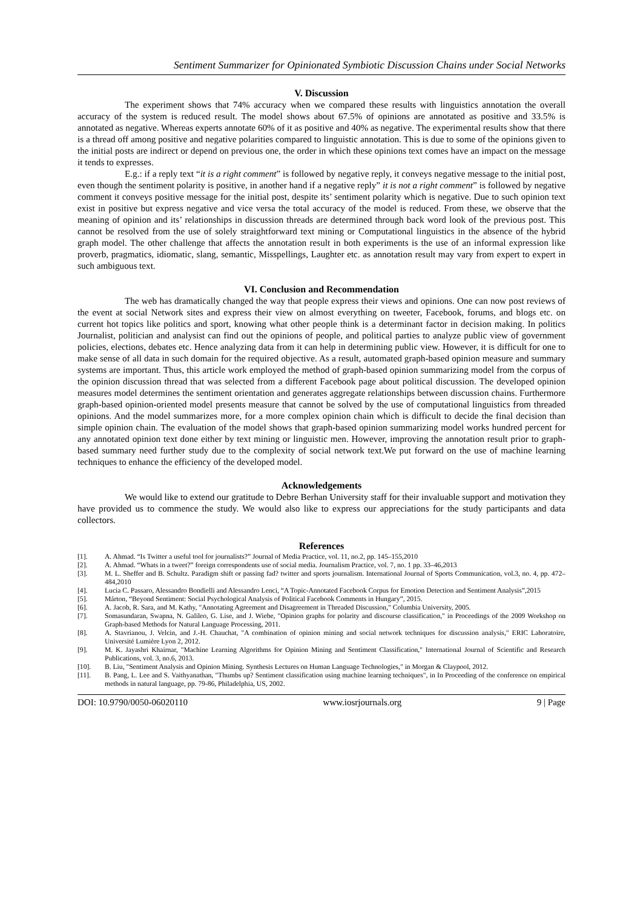Sentiment Summarizer for Opinionated Symbiotic Discussion Chains under Social Networks
V. Discussion
The experiment shows that 74% accuracy when we compared these results with linguistics annotation the overall accuracy of the system is reduced result. The model shows about 67.5% of opinions are annotated as positive and 33.5% is annotated as negative. Whereas experts annotate 60% of it as positive and 40% as negative. The experimental results show that there is a thread off among positive and negative polarities compared to linguistic annotation. This is due to some of the opinions given to the initial posts are indirect or depend on previous one, the order in which these opinions text comes have an impact on the message it tends to expresses.
E.g.: if a reply text “it is a right comment” is followed by negative reply, it conveys negative message to the initial post, even though the sentiment polarity is positive, in another hand if a negative reply” it is not a right comment” is followed by negative comment it conveys positive message for the initial post, despite its’ sentiment polarity which is negative. Due to such opinion text exist in positive but express negative and vice versa the total accuracy of the model is reduced. From these, we observe that the meaning of opinion and its’ relationships in discussion threads are determined through back word look of the previous post. This cannot be resolved from the use of solely straightforward text mining or Computational linguistics in the absence of the hybrid graph model. The other challenge that affects the annotation result in both experiments is the use of an informal expression like proverb, pragmatics, idiomatic, slang, semantic, Misspellings, Laughter etc. as annotation result may vary from expert to expert in such ambiguous text.
VI. Conclusion and Recommendation
The web has dramatically changed the way that people express their views and opinions. One can now post reviews of the event at social Network sites and express their view on almost everything on tweeter, Facebook, forums, and blogs etc. on current hot topics like politics and sport, knowing what other people think is a determinant factor in decision making. In politics Journalist, politician and analysist can find out the opinions of people, and political parties to analyze public view of government policies, elections, debates etc. Hence analyzing data from it can help in determining public view. However, it is difficult for one to make sense of all data in such domain for the required objective. As a result, automated graph-based opinion measure and summary systems are important. Thus, this article work employed the method of graph-based opinion summarizing model from the corpus of the opinion discussion thread that was selected from a different Facebook page about political discussion. The developed opinion measures model determines the sentiment orientation and generates aggregate relationships between discussion chains. Furthermore graph-based opinion-oriented model presents measure that cannot be solved by the use of computational linguistics from threaded opinions. And the model summarizes more, for a more complex opinion chain which is difficult to decide the final decision than simple opinion chain. The evaluation of the model shows that graph-based opinion summarizing model works hundred percent for any annotated opinion text done either by text mining or linguistic men. However, improving the annotation result prior to graph-based summary need further study due to the complexity of social network text.We put forward on the use of machine learning techniques to enhance the efficiency of the developed model.
Acknowledgements
We would like to extend our gratitude to Debre Berhan University staff for their invaluable support and motivation they have provided us to commence the study. We would also like to express our appreciations for the study participants and data collectors.
References
[1]. A. Ahmad. “Is Twitter a useful tool for journalists?” Journal of Media Practice, vol. 11, no.2, pp. 145–155,2010
[2]. A. Ahmad. “Whats in a tweet?” foreign correspondents use of social media. Journalism Practice, vol. 7, no. 1 pp. 33–46,2013
[3]. M. L. Sheffer and B. Schultz. Paradigm shift or passing fad? twitter and sports journalism. International Journal of Sports Communication, vol.3, no. 4, pp. 472–484,2010
[4]. Lucia C. Passaro, Alessandro Bondielli and Alessandro Lenci, “A Topic-Annotated Facebook Corpus for Emotion Detection and Sentiment Analysis”,2015
[5]. Márton, “Beyond Sentiment: Social Psychological Analysis of Political Facebook Comments in Hungary”, 2015.
[6]. A. Jacob, R. Sara, and M. Kathy, "Annotating Agreement and Disagreement in Threaded Discussion," Columbia University, 2005.
[7]. Somasundaran, Swapna, N. Galileo, G. Lise, and J. Wiebe, "Opinion graphs for polarity and discourse classification," in Proceedings of the 2009 Workshop on Graph-based Methods for Natural Language Processing, 2011.
[8]. A. Stavrianou, J. Velcin, and J.-H. Chauchat, "A combination of opinion mining and social network techniques for discussion analysis," ERIC Laboratoire, Université Lumière Lyon 2, 2012.
[9]. M. K. Jayashri Khairnar, "Machine Learning Algorithms for Opinion Mining and Sentiment Classification," International Journal of Scientific and Research Publications, vol. 3, no.6, 2013.
[10]. B. Liu, "Sentiment Analysis and Opinion Mining. Synthesis Lectures on Human Language Technologies," in Morgan & Claypool, 2012.
[11]. B. Pang, L. Lee and S. Vaithyanathan, "Thumbs up? Sentiment classification using machine learning techniques", in In Proceeding of the conference on empirical methods in natural language, pp. 79-86, Philadelphia, US, 2002.
DOI: 10.9790/0050-06020110 www.iosrjournals.org 9 | Page